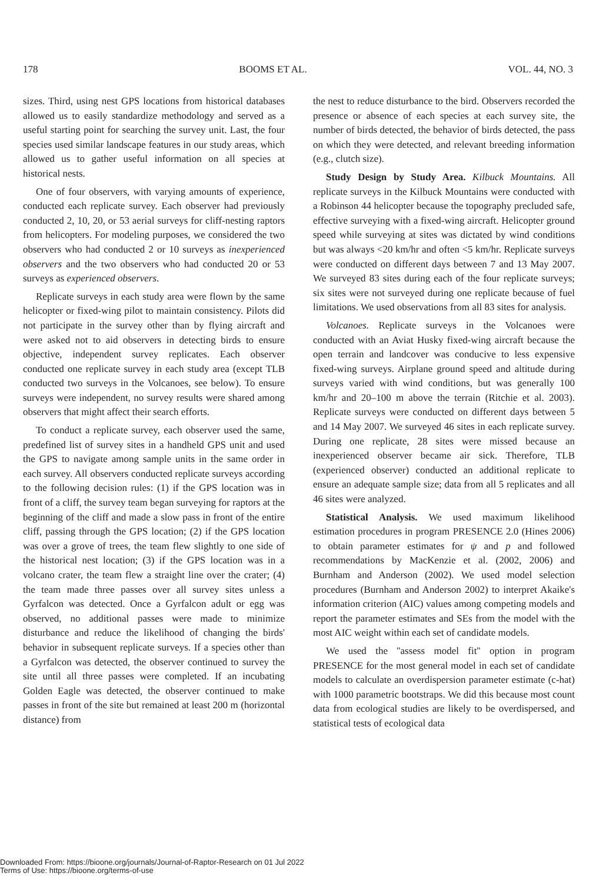178 BOOMS ET AL. VOL. 44, NO. 3
sizes. Third, using nest GPS locations from historical databases allowed us to easily standardize methodology and served as a useful starting point for searching the survey unit. Last, the four species used similar landscape features in our study areas, which allowed us to gather useful information on all species at historical nests.
One of four observers, with varying amounts of experience, conducted each replicate survey. Each observer had previously conducted 2, 10, 20, or 53 aerial surveys for cliff-nesting raptors from helicopters. For modeling purposes, we considered the two observers who had conducted 2 or 10 surveys as inexperienced observers and the two observers who had conducted 20 or 53 surveys as experienced observers.
Replicate surveys in each study area were flown by the same helicopter or fixed-wing pilot to maintain consistency. Pilots did not participate in the survey other than by flying aircraft and were asked not to aid observers in detecting birds to ensure objective, independent survey replicates. Each observer conducted one replicate survey in each study area (except TLB conducted two surveys in the Volcanoes, see below). To ensure surveys were independent, no survey results were shared among observers that might affect their search efforts.
To conduct a replicate survey, each observer used the same, predefined list of survey sites in a handheld GPS unit and used the GPS to navigate among sample units in the same order in each survey. All observers conducted replicate surveys according to the following decision rules: (1) if the GPS location was in front of a cliff, the survey team began surveying for raptors at the beginning of the cliff and made a slow pass in front of the entire cliff, passing through the GPS location; (2) if the GPS location was over a grove of trees, the team flew slightly to one side of the historical nest location; (3) if the GPS location was in a volcano crater, the team flew a straight line over the crater; (4) the team made three passes over all survey sites unless a Gyrfalcon was detected. Once a Gyrfalcon adult or egg was observed, no additional passes were made to minimize disturbance and reduce the likelihood of changing the birds' behavior in subsequent replicate surveys. If a species other than a Gyrfalcon was detected, the observer continued to survey the site until all three passes were completed. If an incubating Golden Eagle was detected, the observer continued to make passes in front of the site but remained at least 200 m (horizontal distance) from
the nest to reduce disturbance to the bird. Observers recorded the presence or absence of each species at each survey site, the number of birds detected, the behavior of birds detected, the pass on which they were detected, and relevant breeding information (e.g., clutch size).
Study Design by Study Area. Kilbuck Mountains. All replicate surveys in the Kilbuck Mountains were conducted with a Robinson 44 helicopter because the topography precluded safe, effective surveying with a fixed-wing aircraft. Helicopter ground speed while surveying at sites was dictated by wind conditions but was always <20 km/hr and often <5 km/hr. Replicate surveys were conducted on different days between 7 and 13 May 2007. We surveyed 83 sites during each of the four replicate surveys; six sites were not surveyed during one replicate because of fuel limitations. We used observations from all 83 sites for analysis.
Volcanoes. Replicate surveys in the Volcanoes were conducted with an Aviat Husky fixed-wing aircraft because the open terrain and landcover was conducive to less expensive fixed-wing surveys. Airplane ground speed and altitude during surveys varied with wind conditions, but was generally 100 km/hr and 20–100 m above the terrain (Ritchie et al. 2003). Replicate surveys were conducted on different days between 5 and 14 May 2007. We surveyed 46 sites in each replicate survey. During one replicate, 28 sites were missed because an inexperienced observer became air sick. Therefore, TLB (experienced observer) conducted an additional replicate to ensure an adequate sample size; data from all 5 replicates and all 46 sites were analyzed.
Statistical Analysis. We used maximum likelihood estimation procedures in program PRESENCE 2.0 (Hines 2006) to obtain parameter estimates for ψ and p and followed recommendations by MacKenzie et al. (2002, 2006) and Burnham and Anderson (2002). We used model selection procedures (Burnham and Anderson 2002) to interpret Akaike's information criterion (AIC) values among competing models and report the parameter estimates and SEs from the model with the most AIC weight within each set of candidate models.
We used the ''assess model fit'' option in program PRESENCE for the most general model in each set of candidate models to calculate an overdispersion parameter estimate (c-hat) with 1000 parametric bootstraps. We did this because most count data from ecological studies are likely to be overdispersed, and statistical tests of ecological data
Downloaded From: https://bioone.org/journals/Journal-of-Raptor-Research on 01 Jul 2022
Terms of Use: https://bioone.org/terms-of-use